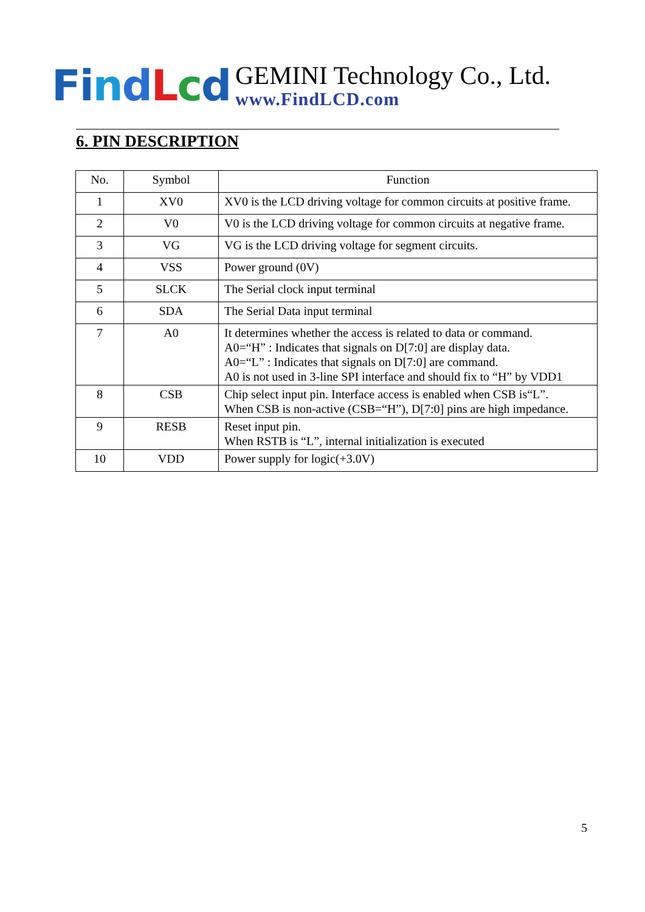Fi ndLcd
GEMINI Technology Co., Ltd.
www.FindLCD.com
6. PIN DESCRIPTION
| No. | Symbol | Function |
| --- | --- | --- |
| 1 | XV0 | XV0 is the LCD driving voltage for common circuits at positive frame. |
| 2 | V0 | V0 is the LCD driving voltage for common circuits at negative frame. |
| 3 | VG | VG is the LCD driving voltage for segment circuits. |
| 4 | VSS | Power ground (0V) |
| 5 | SLCK | The Serial clock input terminal |
| 6 | SDA | The Serial Data input terminal |
| 7 | A0 | It determines whether the access is related to data or command. A0=“H” : Indicates that signals on D[7:0] are display data. A0=“L” : Indicates that signals on D[7:0] are command. A0 is not used in 3-line SPI interface and should fix to “H” by VDD1 |
| 8 | CSB | Chip select input pin. Interface access is enabled when CSB is“L”. When CSB is non-active (CSB=“H”), D[7:0] pins are high impedance. |
| 9 | RESB | Reset input pin. When RSTB is “L”, internal initialization is executed |
| 10 | VDD | Power supply for logic(+3.0V) |
5